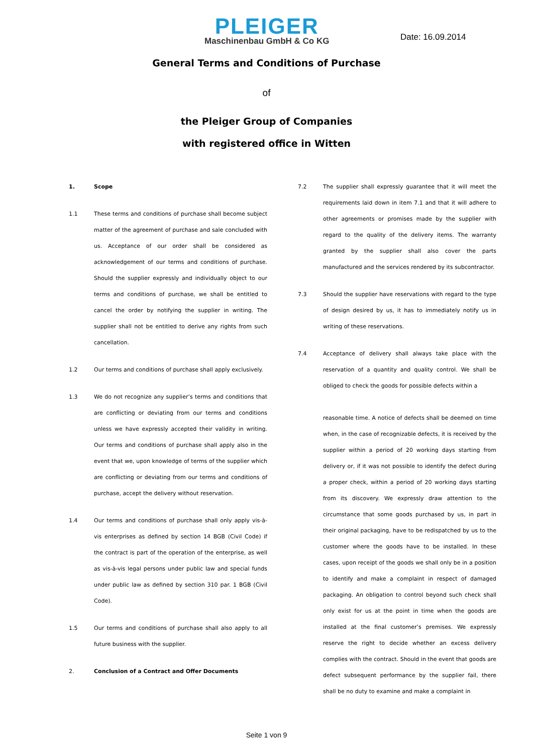PLEIGER
Maschinenbau GmbH & Co KG
Date: 16.09.2014
General Terms and Conditions of Purchase
of
the Pleiger Group of Companies
with registered office in Witten
1. Scope
1.1 These terms and conditions of purchase shall become subject matter of the agreement of purchase and sale concluded with us. Acceptance of our order shall be considered as acknowledgement of our terms and conditions of purchase. Should the supplier expressly and individually object to our terms and conditions of purchase, we shall be entitled to cancel the order by notifying the supplier in writing. The supplier shall not be entitled to derive any rights from such cancellation.
1.2 Our terms and conditions of purchase shall apply exclusively.
1.3 We do not recognize any supplier’s terms and conditions that are conflicting or deviating from our terms and conditions unless we have expressly accepted their validity in writing. Our terms and conditions of purchase shall apply also in the event that we, upon knowledge of terms of the supplier which are conflicting or deviating from our terms and conditions of purchase, accept the delivery without reservation.
1.4 Our terms and conditions of purchase shall only apply vis-à-vis enterprises as defined by section 14 BGB (Civil Code) if the contract is part of the operation of the enterprise, as well as vis-à-vis legal persons under public law and special funds under public law as defined by section 310 par. 1 BGB (Civil Code).
1.5 Our terms and conditions of purchase shall also apply to all future business with the supplier.
2. Conclusion of a Contract and Offer Documents
7.2 The supplier shall expressly guarantee that it will meet the requirements laid down in item 7.1 and that it will adhere to other agreements or promises made by the supplier with regard to the quality of the delivery items. The warranty granted by the supplier shall also cover the parts manufactured and the services rendered by its subcontractor.
7.3 Should the supplier have reservations with regard to the type of design desired by us, it has to immediately notify us in writing of these reservations.
7.4 Acceptance of delivery shall always take place with the reservation of a quantity and quality control. We shall be obliged to check the goods for possible defects within a
reasonable time. A notice of defects shall be deemed on time when, in the case of recognizable defects, it is received by the supplier within a period of 20 working days starting from delivery or, if it was not possible to identify the defect during a proper check, within a period of 20 working days starting from its discovery. We expressly draw attention to the circumstance that some goods purchased by us, in part in their original packaging, have to be redispatched by us to the customer where the goods have to be installed. In these cases, upon receipt of the goods we shall only be in a position to identify and make a complaint in respect of damaged packaging. An obligation to control beyond such check shall only exist for us at the point in time when the goods are installed at the final customer’s premises. We expressly reserve the right to decide whether an excess delivery complies with the contract. Should in the event that goods are defect subsequent performance by the supplier fail, there shall be no duty to examine and make a complaint in
Seite 1 von 9